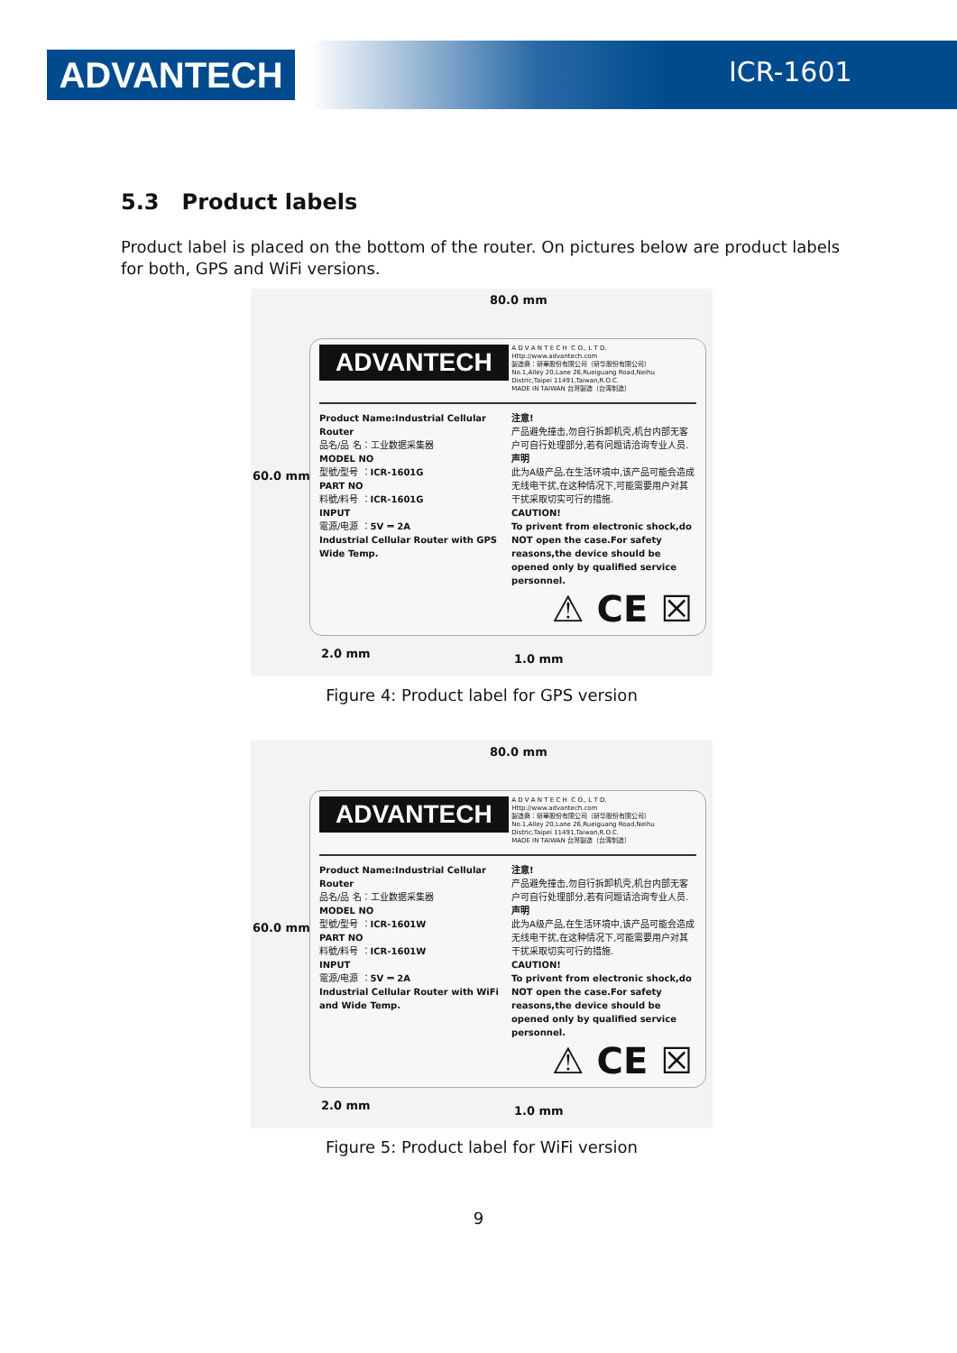ADVANTECH ICR-1601
5.3 Product labels
Product label is placed on the bottom of the router. On pictures below are product labels for both, GPS and WiFi versions.
80.0 mm
60.0 mm
ADVANTECH A D V A N T E C H C O., L T D.
Http://www.advantech.com
製造商：研華股份有限公司（研华股份有限公司）
No.1,Alley 20,Lane 26,Rueiguang Road,Neihu Distric,Taipei 11491,Taiwan,R.O.C.
MADE IN TAIWAN 台灣製造（台湾制造）
Product Name:Industrial Cellular Router
品名/品 名：工业数据采集器
MODEL NO
型號/型号 ：ICR-1601G
PART NO
料號/料号 ：ICR-1601G
INPUT
電源/电源 ：5V ⎓ 2A
Industrial Cellular Router with GPS Wide Temp.
注意!
产品避免撞击,勿自行拆卸机壳,机台内部无客户可自行处理部分,若有问题请洽询专业人员.
声明
此为A级产品,在生活环境中,该产品可能会造成无线电干扰,在这种情况下,可能需要用户对其干扰采取切实可行的措施.
CAUTION!
To privent from electronic shock,do NOT open the case.For safety reasons,the device should be opened only by qualified service personnel.
⚠ CE ☒
2.0 mm 1.0 mm
Figure 4: Product label for GPS version
80.0 mm
60.0 mm
ADVANTECH A D V A N T E C H C O., L T D.
Http://www.advantech.com
製造商：研華股份有限公司（研华股份有限公司）
No.1,Alley 20,Lane 26,Rueiguang Road,Neihu Distric,Taipei 11491,Taiwan,R.O.C.
MADE IN TAIWAN 台灣製造（台湾制造）
Product Name:Industrial Cellular Router
品名/品 名：工业数据采集器
MODEL NO
型號/型号 ：ICR-1601W
PART NO
料號/料号 ：ICR-1601W
INPUT
電源/电源 ：5V ⎓ 2A
Industrial Cellular Router with WiFi and Wide Temp.
注意!
产品避免撞击,勿自行拆卸机壳,机台内部无客户可自行处理部分,若有问题请洽询专业人员.
声明
此为A级产品,在生活环境中,该产品可能会造成无线电干扰,在这种情况下,可能需要用户对其干扰采取切实可行的措施.
CAUTION!
To privent from electronic shock,do NOT open the case.For safety reasons,the device should be opened only by qualified service personnel.
⚠ CE ☒
2.0 mm 1.0 mm
Figure 5: Product label for WiFi version
9